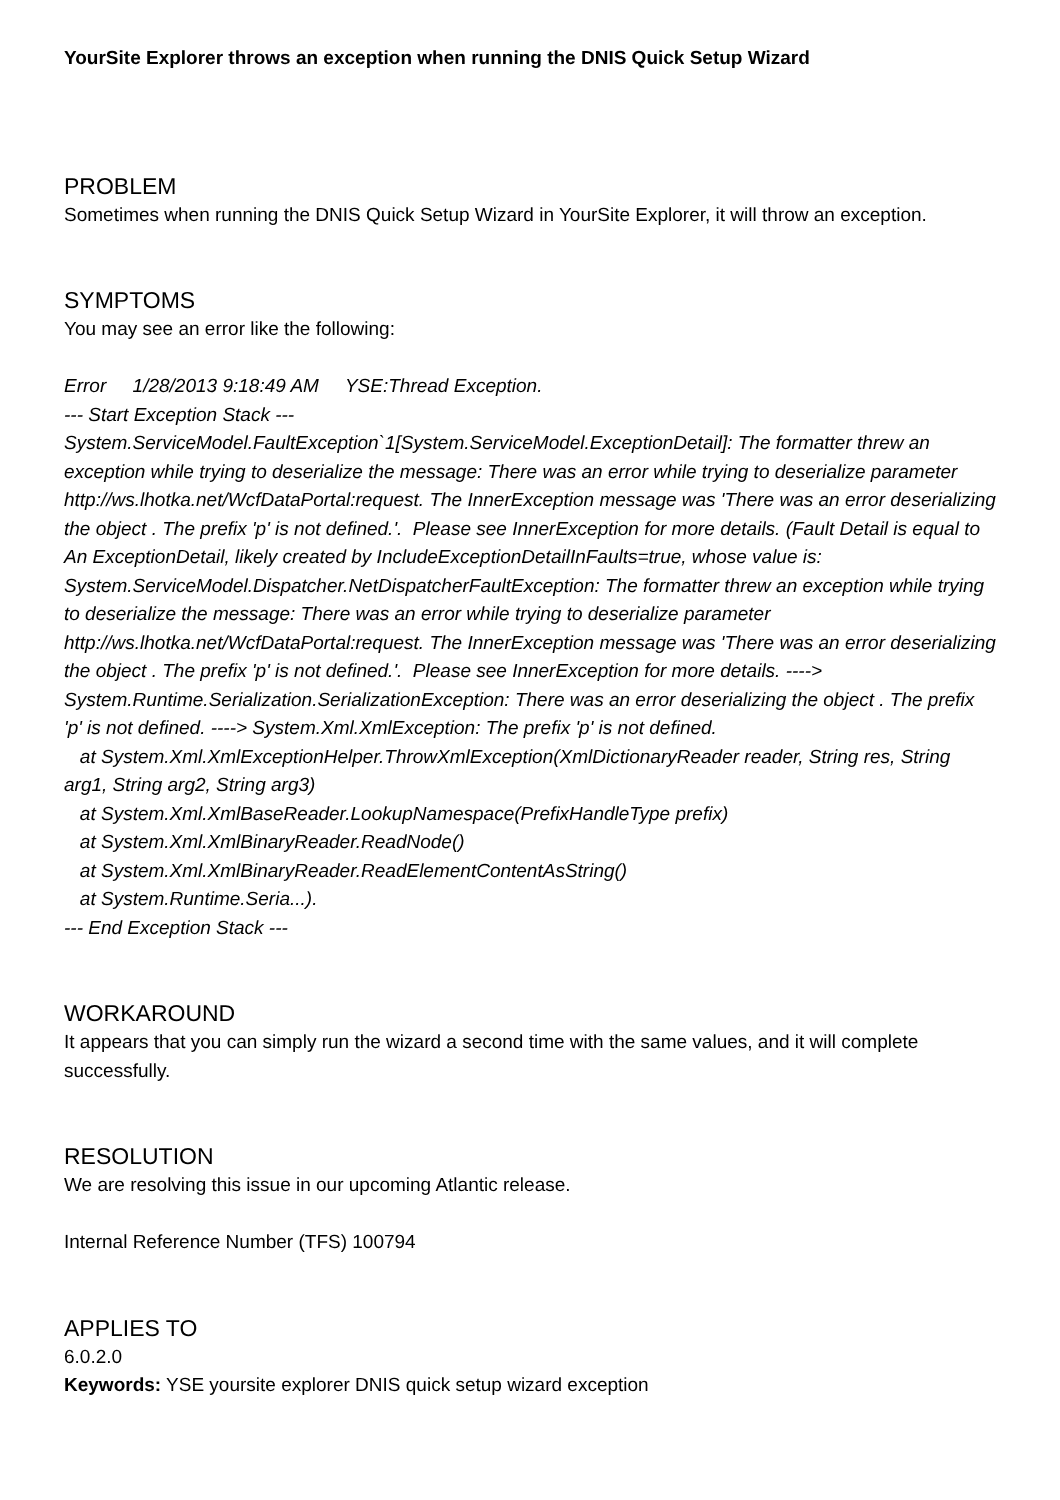YourSite Explorer throws an exception when running the DNIS Quick Setup Wizard
PROBLEM
Sometimes when running the DNIS Quick Setup Wizard in YourSite Explorer, it will throw an exception.
SYMPTOMS
You may see an error like the following:
Error 1/28/2013 9:18:49 AM YSE:Thread Exception.
--- Start Exception Stack ---
System.ServiceModel.FaultException`1[System.ServiceModel.ExceptionDetail]: The formatter threw an exception while trying to deserialize the message: There was an error while trying to deserialize parameter http://ws.lhotka.net/WcfDataPortal:request. The InnerException message was 'There was an error deserializing the object . The prefix 'p' is not defined.'. Please see InnerException for more details. (Fault Detail is equal to An ExceptionDetail, likely created by IncludeExceptionDetailInFaults=true, whose value is:
System.ServiceModel.Dispatcher.NetDispatcherFaultException: The formatter threw an exception while trying to deserialize the message: There was an error while trying to deserialize parameter http://ws.lhotka.net/WcfDataPortal:request. The InnerException message was 'There was an error deserializing the object . The prefix 'p' is not defined.'. Please see InnerException for more details. ----> System.Runtime.Serialization.SerializationException: There was an error deserializing the object . The prefix 'p' is not defined. ----> System.Xml.XmlException: The prefix 'p' is not defined.
at System.Xml.XmlExceptionHelper.ThrowXmlException(XmlDictionaryReader reader, String res, String arg1, String arg2, String arg3)
at System.Xml.XmlBaseReader.LookupNamespace(PrefixHandleType prefix)
at System.Xml.XmlBinaryReader.ReadNode()
at System.Xml.XmlBinaryReader.ReadElementContentAsString()
at System.Runtime.Seria...).
--- End Exception Stack ---
WORKAROUND
It appears that you can simply run the wizard a second time with the same values, and it will complete successfully.
RESOLUTION
We are resolving this issue in our upcoming Atlantic release.
Internal Reference Number (TFS) 100794
APPLIES TO
6.0.2.0
Keywords: YSE yoursite explorer DNIS quick setup wizard exception